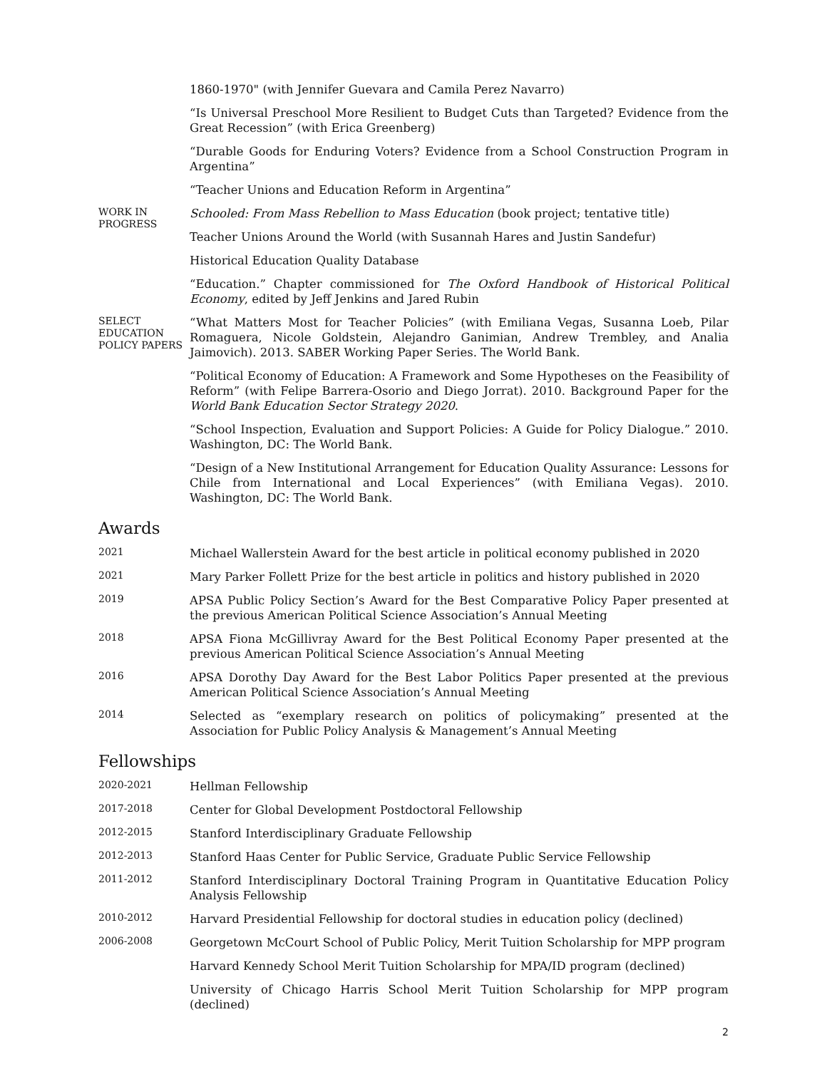1860-1970" (with Jennifer Guevara and Camila Perez Navarro)
“Is Universal Preschool More Resilient to Budget Cuts than Targeted? Evidence from the Great Recession” (with Erica Greenberg)
“Durable Goods for Enduring Voters? Evidence from a School Construction Program in Argentina”
“Teacher Unions and Education Reform in Argentina”
WORK IN PROGRESS
Schooled: From Mass Rebellion to Mass Education (book project; tentative title)
Teacher Unions Around the World (with Susannah Hares and Justin Sandefur)
Historical Education Quality Database
“Education.” Chapter commissioned for The Oxford Handbook of Historical Political Economy, edited by Jeff Jenkins and Jared Rubin
SELECT EDUCATION POLICY PAPERS
“What Matters Most for Teacher Policies” (with Emiliana Vegas, Susanna Loeb, Pilar Romaguera, Nicole Goldstein, Alejandro Ganimian, Andrew Trembley, and Analia Jaimovich). 2013. SABER Working Paper Series. The World Bank.
“Political Economy of Education: A Framework and Some Hypotheses on the Feasibility of Reform” (with Felipe Barrera-Osorio and Diego Jorrat). 2010. Background Paper for the World Bank Education Sector Strategy 2020.
“School Inspection, Evaluation and Support Policies: A Guide for Policy Dialogue.” 2010. Washington, DC: The World Bank.
“Design of a New Institutional Arrangement for Education Quality Assurance: Lessons for Chile from International and Local Experiences” (with Emiliana Vegas). 2010. Washington, DC: The World Bank.
Awards
2021
Michael Wallerstein Award for the best article in political economy published in 2020
2021
Mary Parker Follett Prize for the best article in politics and history published in 2020
2019
APSA Public Policy Section’s Award for the Best Comparative Policy Paper presented at the previous American Political Science Association’s Annual Meeting
2018
APSA Fiona McGillivray Award for the Best Political Economy Paper presented at the previous American Political Science Association’s Annual Meeting
2016
APSA Dorothy Day Award for the Best Labor Politics Paper presented at the previous American Political Science Association’s Annual Meeting
2014
Selected as “exemplary research on politics of policymaking” presented at the Association for Public Policy Analysis & Management’s Annual Meeting
Fellowships
2020-2021
Hellman Fellowship
2017-2018
Center for Global Development Postdoctoral Fellowship
2012-2015
Stanford Interdisciplinary Graduate Fellowship
2012-2013
Stanford Haas Center for Public Service, Graduate Public Service Fellowship
2011-2012
Stanford Interdisciplinary Doctoral Training Program in Quantitative Education Policy Analysis Fellowship
2010-2012
Harvard Presidential Fellowship for doctoral studies in education policy (declined)
2006-2008
Georgetown McCourt School of Public Policy, Merit Tuition Scholarship for MPP program
Harvard Kennedy School Merit Tuition Scholarship for MPA/ID program (declined)
University of Chicago Harris School Merit Tuition Scholarship for MPP program (declined)
2